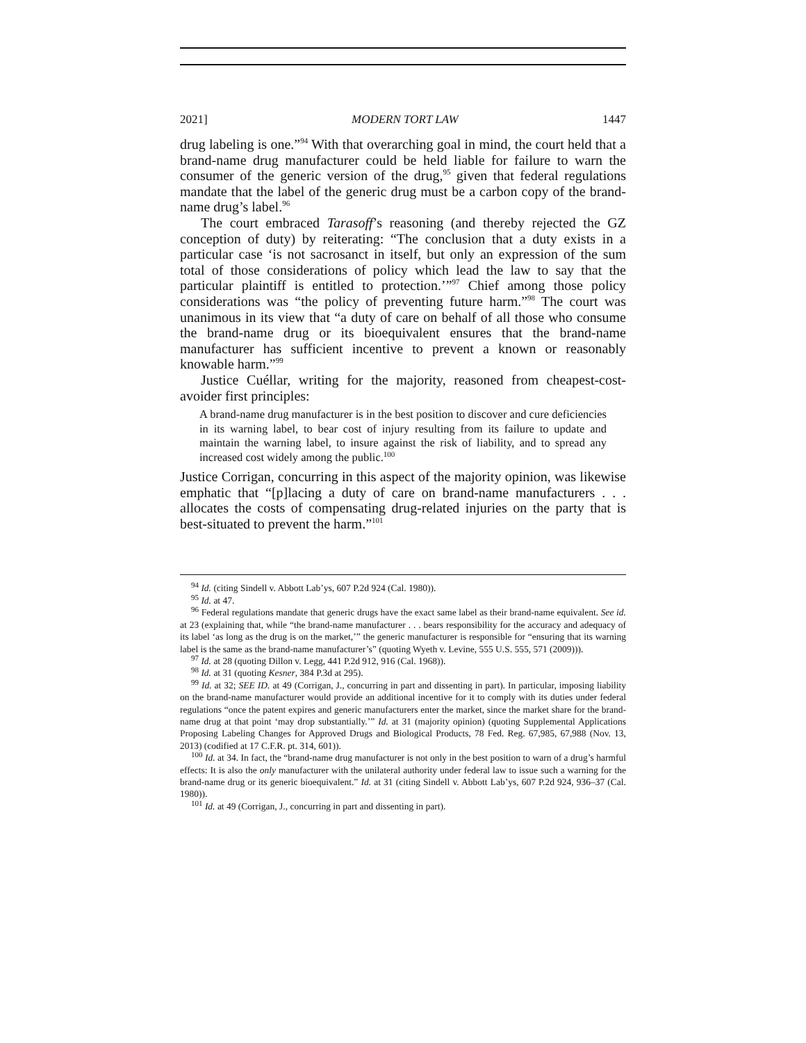2021] MODERN TORT LAW 1447
drug labeling is one.”<sup>94</sup> With that overarching goal in mind, the court held that a brand-name drug manufacturer could be held liable for failure to warn the consumer of the generic version of the drug,<sup>95</sup> given that federal regulations mandate that the label of the generic drug must be a carbon copy of the brand-name drug’s label.<sup>96</sup>
The court embraced Tarasoff’s reasoning (and thereby rejected the GZ conception of duty) by reiterating: “The conclusion that a duty exists in a particular case ‘is not sacrosanct in itself, but only an expression of the sum total of those considerations of policy which lead the law to say that the particular plaintiff is entitled to protection.’”<sup>97</sup> Chief among those policy considerations was “the policy of preventing future harm.”<sup>98</sup> The court was unanimous in its view that “a duty of care on behalf of all those who consume the brand-name drug or its bioequivalent ensures that the brand-name manufacturer has sufficient incentive to prevent a known or reasonably knowable harm.”<sup>99</sup>
Justice Cuéllar, writing for the majority, reasoned from cheapest-cost-avoider first principles:
A brand-name drug manufacturer is in the best position to discover and cure deficiencies in its warning label, to bear cost of injury resulting from its failure to update and maintain the warning label, to insure against the risk of liability, and to spread any increased cost widely among the public.<sup>100</sup>
Justice Corrigan, concurring in this aspect of the majority opinion, was likewise emphatic that “[p]lacing a duty of care on brand-name manufacturers . . . allocates the costs of compensating drug-related injuries on the party that is best-situated to prevent the harm.”<sup>101</sup>
<sup>94</sup> Id. (citing Sindell v. Abbott Lab’ys, 607 P.2d 924 (Cal. 1980)).
<sup>95</sup> Id. at 47.
<sup>96</sup> Federal regulations mandate that generic drugs have the exact same label as their brand-name equivalent. See id. at 23 (explaining that, while “the brand-name manufacturer . . . bears responsibility for the accuracy and adequacy of its label ‘as long as the drug is on the market,’” the generic manufacturer is responsible for “ensuring that its warning label is the same as the brand-name manufacturer’s” (quoting Wyeth v. Levine, 555 U.S. 555, 571 (2009))).
<sup>97</sup> Id. at 28 (quoting Dillon v. Legg, 441 P.2d 912, 916 (Cal. 1968)).
<sup>98</sup> Id. at 31 (quoting Kesner, 384 P.3d at 295).
<sup>99</sup> Id. at 32; SEE ID. at 49 (Corrigan, J., concurring in part and dissenting in part). In particular, imposing liability on the brand-name manufacturer would provide an additional incentive for it to comply with its duties under federal regulations “once the patent expires and generic manufacturers enter the market, since the market share for the brand-name drug at that point ‘may drop substantially.’” Id. at 31 (majority opinion) (quoting Supplemental Applications Proposing Labeling Changes for Approved Drugs and Biological Products, 78 Fed. Reg. 67,985, 67,988 (Nov. 13, 2013) (codified at 17 C.F.R. pt. 314, 601)).
<sup>100</sup> Id. at 34. In fact, the “brand-name drug manufacturer is not only in the best position to warn of a drug’s harmful effects: It is also the only manufacturer with the unilateral authority under federal law to issue such a warning for the brand-name drug or its generic bioequivalent.” Id. at 31 (citing Sindell v. Abbott Lab’ys, 607 P.2d 924, 936–37 (Cal. 1980)).
<sup>101</sup> Id. at 49 (Corrigan, J., concurring in part and dissenting in part).